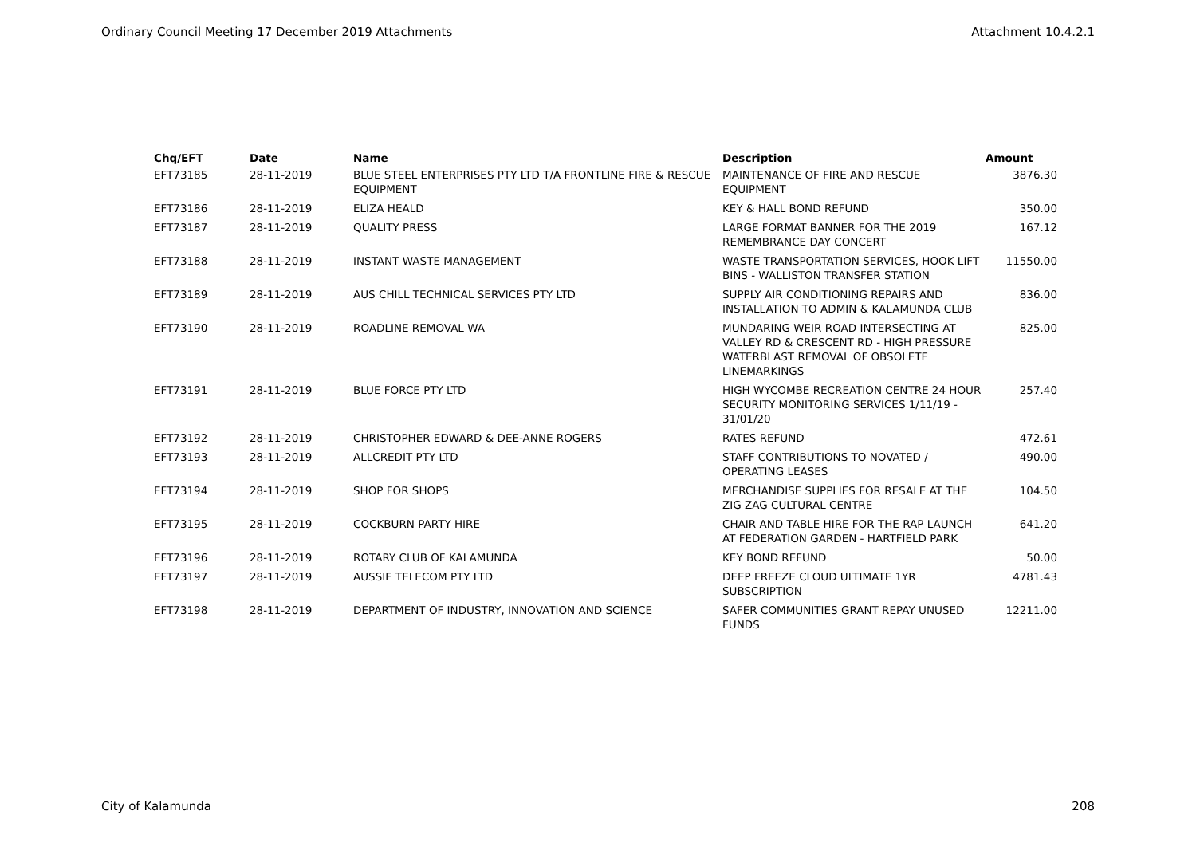Ordinary Council Meeting 17 December 2019 Attachments Attachment 10.4.2.1
| Chq/EFT | Date | Name | Description | Amount |
| --- | --- | --- | --- | --- |
| EFT73185 | 28-11-2019 | BLUE STEEL ENTERPRISES PTY LTD T/A FRONTLINE FIRE & RESCUE EQUIPMENT | MAINTENANCE OF FIRE AND RESCUE EQUIPMENT | 3876.30 |
| EFT73186 | 28-11-2019 | ELIZA HEALD | KEY & HALL BOND REFUND | 350.00 |
| EFT73187 | 28-11-2019 | QUALITY PRESS | LARGE FORMAT BANNER FOR THE 2019 REMEMBRANCE DAY CONCERT | 167.12 |
| EFT73188 | 28-11-2019 | INSTANT WASTE MANAGEMENT | WASTE TRANSPORTATION SERVICES, HOOK LIFT BINS - WALLISTON TRANSFER STATION | 11550.00 |
| EFT73189 | 28-11-2019 | AUS CHILL TECHNICAL SERVICES PTY LTD | SUPPLY AIR CONDITIONING REPAIRS AND INSTALLATION TO ADMIN & KALAMUNDA CLUB | 836.00 |
| EFT73190 | 28-11-2019 | ROADLINE REMOVAL WA | MUNDARING WEIR ROAD INTERSECTING AT VALLEY RD & CRESCENT RD - HIGH PRESSURE WATERBLAST REMOVAL OF OBSOLETE LINEMARKINGS | 825.00 |
| EFT73191 | 28-11-2019 | BLUE FORCE PTY LTD | HIGH WYCOMBE RECREATION CENTRE 24 HOUR SECURITY MONITORING SERVICES 1/11/19 - 31/01/20 | 257.40 |
| EFT73192 | 28-11-2019 | CHRISTOPHER EDWARD & DEE-ANNE ROGERS | RATES REFUND | 472.61 |
| EFT73193 | 28-11-2019 | ALLCREDIT PTY LTD | STAFF CONTRIBUTIONS TO NOVATED / OPERATING LEASES | 490.00 |
| EFT73194 | 28-11-2019 | SHOP FOR SHOPS | MERCHANDISE SUPPLIES FOR RESALE AT THE ZIG ZAG CULTURAL CENTRE | 104.50 |
| EFT73195 | 28-11-2019 | COCKBURN PARTY HIRE | CHAIR AND TABLE HIRE FOR THE RAP LAUNCH AT FEDERATION GARDEN - HARTFIELD PARK | 641.20 |
| EFT73196 | 28-11-2019 | ROTARY CLUB OF KALAMUNDA | KEY BOND REFUND | 50.00 |
| EFT73197 | 28-11-2019 | AUSSIE TELECOM PTY LTD | DEEP FREEZE CLOUD ULTIMATE 1YR SUBSCRIPTION | 4781.43 |
| EFT73198 | 28-11-2019 | DEPARTMENT OF INDUSTRY, INNOVATION AND SCIENCE | SAFER COMMUNITIES GRANT REPAY UNUSED FUNDS | 12211.00 |
City of Kalamunda 208